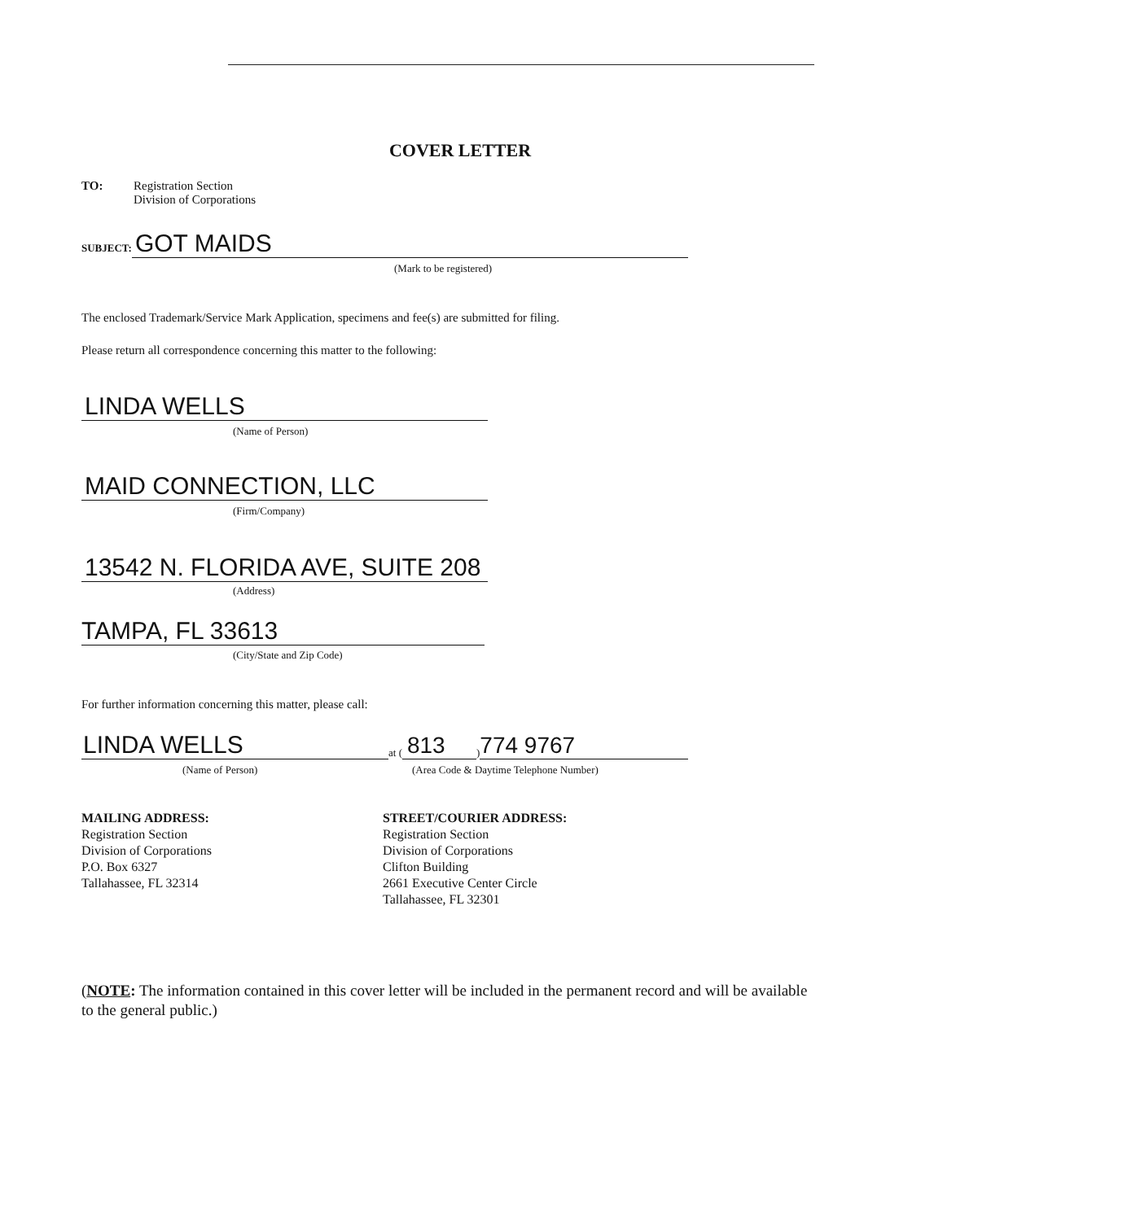COVER LETTER
TO: Registration Section
Division of Corporations
SUBJECT:
GOT MAIDS
(Mark to be registered)
The enclosed Trademark/Service Mark Application, specimens and fee(s) are submitted for filing.
Please return all correspondence concerning this matter to the following:
LINDA WELLS
(Name of Person)
MAID CONNECTION, LLC
(Firm/Company)
13542 N. FLORIDA AVE, SUITE 208
(Address)
TAMPA, FL 33613
(City/State and Zip Code)
For further information concerning this matter, please call:
LINDA WELLS
at (
813
)
774 9767
(Name of Person) (Area Code & Daytime Telephone Number)
MAILING ADDRESS:
Registration Section
Division of Corporations
P.O. Box 6327
Tallahassee, FL 32314
STREET/COURIER ADDRESS:
Registration Section
Division of Corporations
Clifton Building
2661 Executive Center Circle
Tallahassee, FL 32301
(NOTE: The information contained in this cover letter will be included in the permanent record and will be available to the general public.)